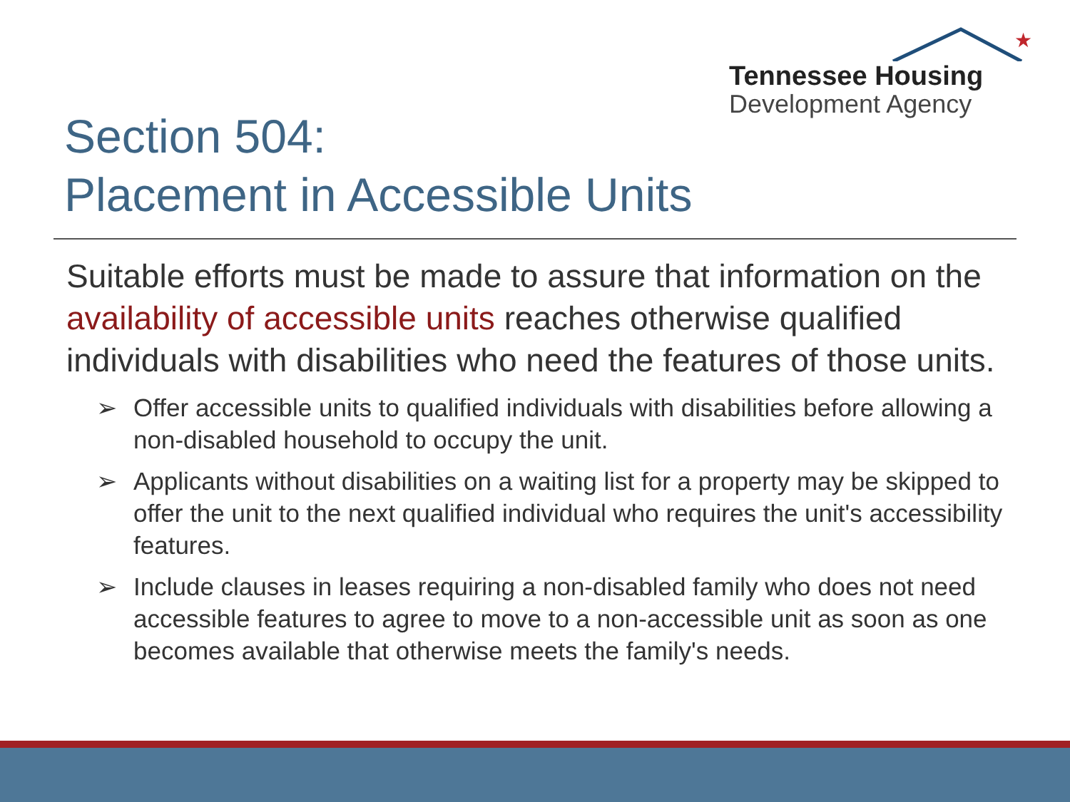★
Tennessee Housing
Development Agency
Section 504:
Placement in Accessible Units
Suitable efforts must be made to assure that information on the availability of accessible units reaches otherwise qualified individuals with disabilities who need the features of those units.
➢ Offer accessible units to qualified individuals with disabilities before allowing a non-disabled household to occupy the unit.
➢ Applicants without disabilities on a waiting list for a property may be skipped to offer the unit to the next qualified individual who requires the unit's accessibility features.
➢ Include clauses in leases requiring a non-disabled family who does not need accessible features to agree to move to a non-accessible unit as soon as one becomes available that otherwise meets the family's needs.